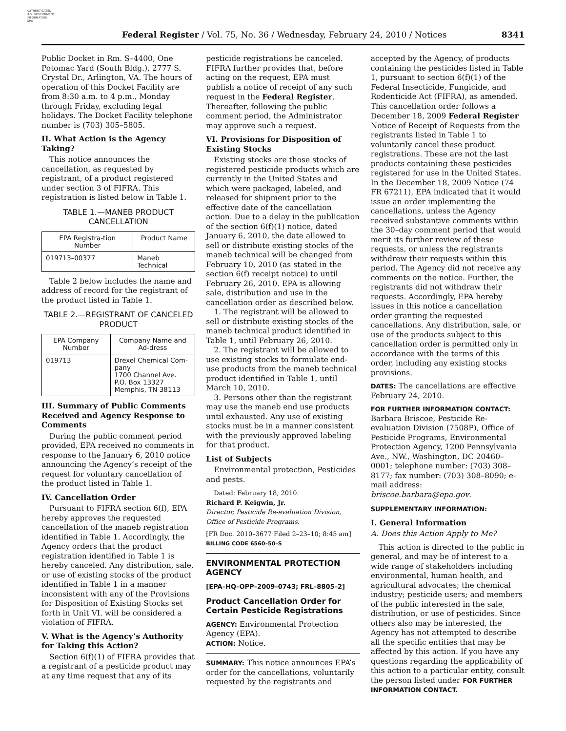AUTHENTICATED
U.S. GOVERNMENT
INFORMATION
GPO
Federal Register / Vol. 75, No. 36 / Wednesday, February 24, 2010 / Notices 8341
Public Docket in Rm. S–4400, One Potomac Yard (South Bldg.), 2777 S. Crystal Dr., Arlington, VA. The hours of operation of this Docket Facility are from 8:30 a.m. to 4 p.m., Monday through Friday, excluding legal holidays. The Docket Facility telephone number is (703) 305–5805.
II. What Action is the Agency Taking?
This notice announces the cancellation, as requested by registrant, of a product registered under section 3 of FIFRA. This registration is listed below in Table 1.
TABLE 1.—MANEB PRODUCT CANCELLATION
| EPA Registra-tion Number | Product Name |
| --- | --- |
| 019713–00377 | Maneb Technical |
Table 2 below includes the name and address of record for the registrant of the product listed in Table 1.
TABLE 2.—REGISTRANT OF CANCELED PRODUCT
| EPA Company Number | Company Name and Ad-dress |
| --- | --- |
| 019713 | Drexel Chemical Com-pany 1700 Channel Ave. P.O. Box 13327 Memphis, TN 38113 |
III. Summary of Public Comments Received and Agency Response to Comments
During the public comment period provided, EPA received no comments in response to the January 6, 2010 notice announcing the Agency’s receipt of the request for voluntary cancellation of the product listed in Table 1.
IV. Cancellation Order
Pursuant to FIFRA section 6(f), EPA hereby approves the requested cancellation of the maneb registration identified in Table 1. Accordingly, the Agency orders that the product registration identified in Table 1 is hereby canceled. Any distribution, sale, or use of existing stocks of the product identified in Table 1 in a manner inconsistent with any of the Provisions for Disposition of Existing Stocks set forth in Unit VI. will be considered a violation of FIFRA.
V. What is the Agency’s Authority for Taking this Action?
Section 6(f)(1) of FIFRA provides that a registrant of a pesticide product may at any time request that any of its
pesticide registrations be canceled. FIFRA further provides that, before acting on the request, EPA must publish a notice of receipt of any such request in the Federal Register. Thereafter, following the public comment period, the Administrator may approve such a request.
VI. Provisions for Disposition of Existing Stocks
Existing stocks are those stocks of registered pesticide products which are currently in the United States and which were packaged, labeled, and released for shipment prior to the effective date of the cancellation action. Due to a delay in the publication of the section 6(f)(1) notice, dated January 6, 2010, the date allowed to sell or distribute existing stocks of the maneb technical will be changed from February 10, 2010 (as stated in the section 6(f) receipt notice) to until February 26, 2010. EPA is allowing sale, distribution and use in the cancellation order as described below.
1. The registrant will be allowed to sell or distribute existing stocks of the maneb technical product identified in Table 1, until February 26, 2010.
2. The registrant will be allowed to use existing stocks to formulate end-use products from the maneb technical product identified in Table 1, until March 10, 2010.
3. Persons other than the registrant may use the maneb end use products until exhausted. Any use of existing stocks must be in a manner consistent with the previously approved labeling for that product.
List of Subjects
Environmental protection, Pesticides and pests.
Dated: February 18, 2010.
Richard P. Keigwin, Jr.
Director, Pesticide Re-evaluation Division, Office of Pesticide Programs.
[FR Doc. 2010–3677 Filed 2–23–10; 8:45 am]
BILLING CODE 6560–50–S
ENVIRONMENTAL PROTECTION AGENCY
[EPA–HQ–OPP–2009–0743; FRL–8805–2]
Product Cancellation Order for Certain Pesticide Registrations
AGENCY: Environmental Protection Agency (EPA).
ACTION: Notice.
SUMMARY: This notice announces EPA’s order for the cancellations, voluntarily requested by the registrants and
accepted by the Agency, of products containing the pesticides listed in Table 1, pursuant to section 6(f)(1) of the Federal Insecticide, Fungicide, and Rodenticide Act (FIFRA), as amended. This cancellation order follows a December 18, 2009 Federal Register Notice of Receipt of Requests from the registrants listed in Table 1 to voluntarily cancel these product registrations. These are not the last products containing these pesticides registered for use in the United States. In the December 18, 2009 Notice (74 FR 67211), EPA indicated that it would issue an order implementing the cancellations, unless the Agency received substantive comments within the 30–day comment period that would merit its further review of these requests, or unless the registrants withdrew their requests within this period. The Agency did not receive any comments on the notice. Further, the registrants did not withdraw their requests. Accordingly, EPA hereby issues in this notice a cancellation order granting the requested cancellations. Any distribution, sale, or use of the products subject to this cancellation order is permitted only in accordance with the terms of this order, including any existing stocks provisions.
DATES: The cancellations are effective February 24, 2010.
FOR FURTHER INFORMATION CONTACT:
Barbara Briscoe, Pesticide Re-evaluation Division (7508P), Office of Pesticide Programs, Environmental Protection Agency, 1200 Pennsylvania Ave., NW., Washington, DC 20460–0001; telephone number: (703) 308–8177; fax number: (703) 308–8090; e-mail address: briscoe.barbara@epa.gov.
SUPPLEMENTARY INFORMATION:
I. General Information
A. Does this Action Apply to Me?
This action is directed to the public in general, and may be of interest to a wide range of stakeholders including environmental, human health, and agricultural advocates; the chemical industry; pesticide users; and members of the public interested in the sale, distribution, or use of pesticides. Since others also may be interested, the Agency has not attempted to describe all the specific entities that may be affected by this action. If you have any questions regarding the applicability of this action to a particular entity, consult the person listed under FOR FURTHER INFORMATION CONTACT.